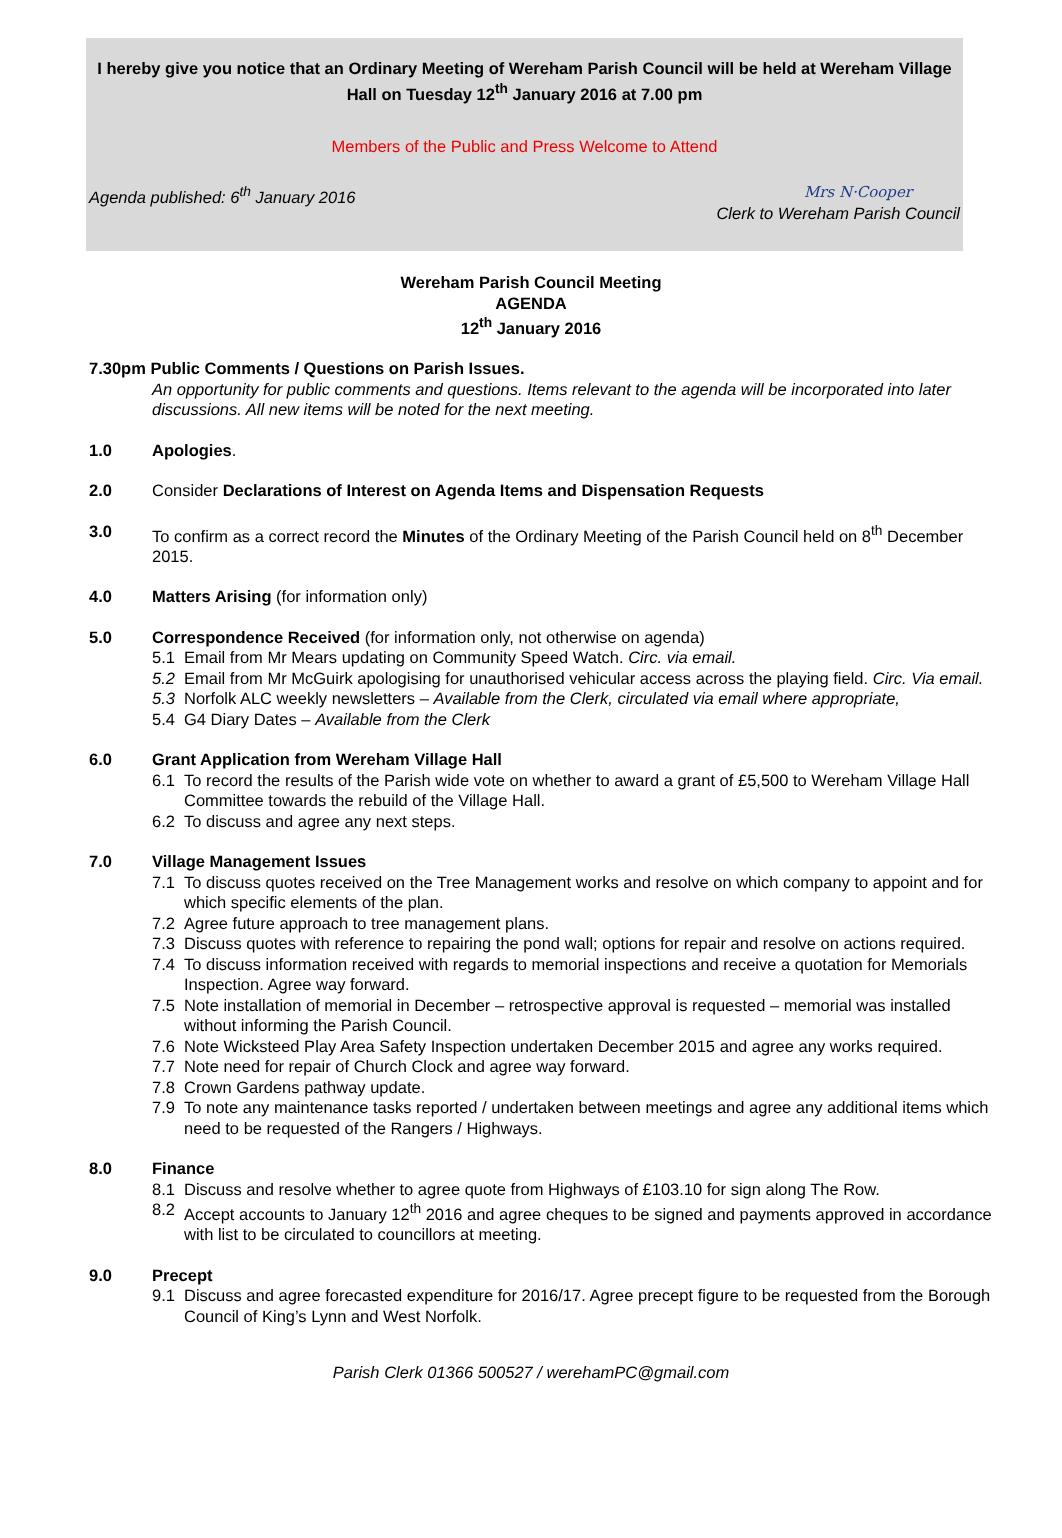I hereby give you notice that an Ordinary Meeting of Wereham Parish Council will be held at Wereham Village Hall on Tuesday 12<sup>th</sup> January 2016 at 7.00 pm
Members of the Public and Press Welcome to Attend
Agenda published: 6<sup>th</sup> January 2016
Mrs N·Cooper
Clerk to Wereham Parish Council
Wereham Parish Council Meeting
AGENDA
12<sup>th</sup> January 2016
7.30pm Public Comments / Questions on Parish Issues.
An opportunity for public comments and questions. Items relevant to the agenda will be incorporated into later discussions. All new items will be noted for the next meeting.
1.0 Apologies.
2.0 Consider Declarations of Interest on Agenda Items and Dispensation Requests
3.0 To confirm as a correct record the Minutes of the Ordinary Meeting of the Parish Council held on 8<sup>th</sup> December 2015.
4.0 Matters Arising (for information only)
5.0 Correspondence Received (for information only, not otherwise on agenda)
5.1 Email from Mr Mears updating on Community Speed Watch. Circ. via email.
5.2 Email from Mr McGuirk apologising for unauthorised vehicular access across the playing field. Circ. Via email.
5.3 Norfolk ALC weekly newsletters – Available from the Clerk, circulated via email where appropriate,
5.4 G4 Diary Dates – Available from the Clerk
6.0 Grant Application from Wereham Village Hall
6.1 To record the results of the Parish wide vote on whether to award a grant of £5,500 to Wereham Village Hall Committee towards the rebuild of the Village Hall.
6.2 To discuss and agree any next steps.
7.0 Village Management Issues
7.1 To discuss quotes received on the Tree Management works and resolve on which company to appoint and for which specific elements of the plan.
7.2 Agree future approach to tree management plans.
7.3 Discuss quotes with reference to repairing the pond wall; options for repair and resolve on actions required.
7.4 To discuss information received with regards to memorial inspections and receive a quotation for Memorials Inspection. Agree way forward.
7.5 Note installation of memorial in December – retrospective approval is requested – memorial was installed without informing the Parish Council.
7.6 Note Wicksteed Play Area Safety Inspection undertaken December 2015 and agree any works required.
7.7 Note need for repair of Church Clock and agree way forward.
7.8 Crown Gardens pathway update.
7.9 To note any maintenance tasks reported / undertaken between meetings and agree any additional items which need to be requested of the Rangers / Highways.
8.0 Finance
8.1 Discuss and resolve whether to agree quote from Highways of £103.10 for sign along The Row.
8.2 Accept accounts to January 12<sup>th</sup> 2016 and agree cheques to be signed and payments approved in accordance with list to be circulated to councillors at meeting.
9.0 Precept
9.1 Discuss and agree forecasted expenditure for 2016/17. Agree precept figure to be requested from the Borough Council of King’s Lynn and West Norfolk.
Parish Clerk 01366 500527 / werehamPC@gmail.com